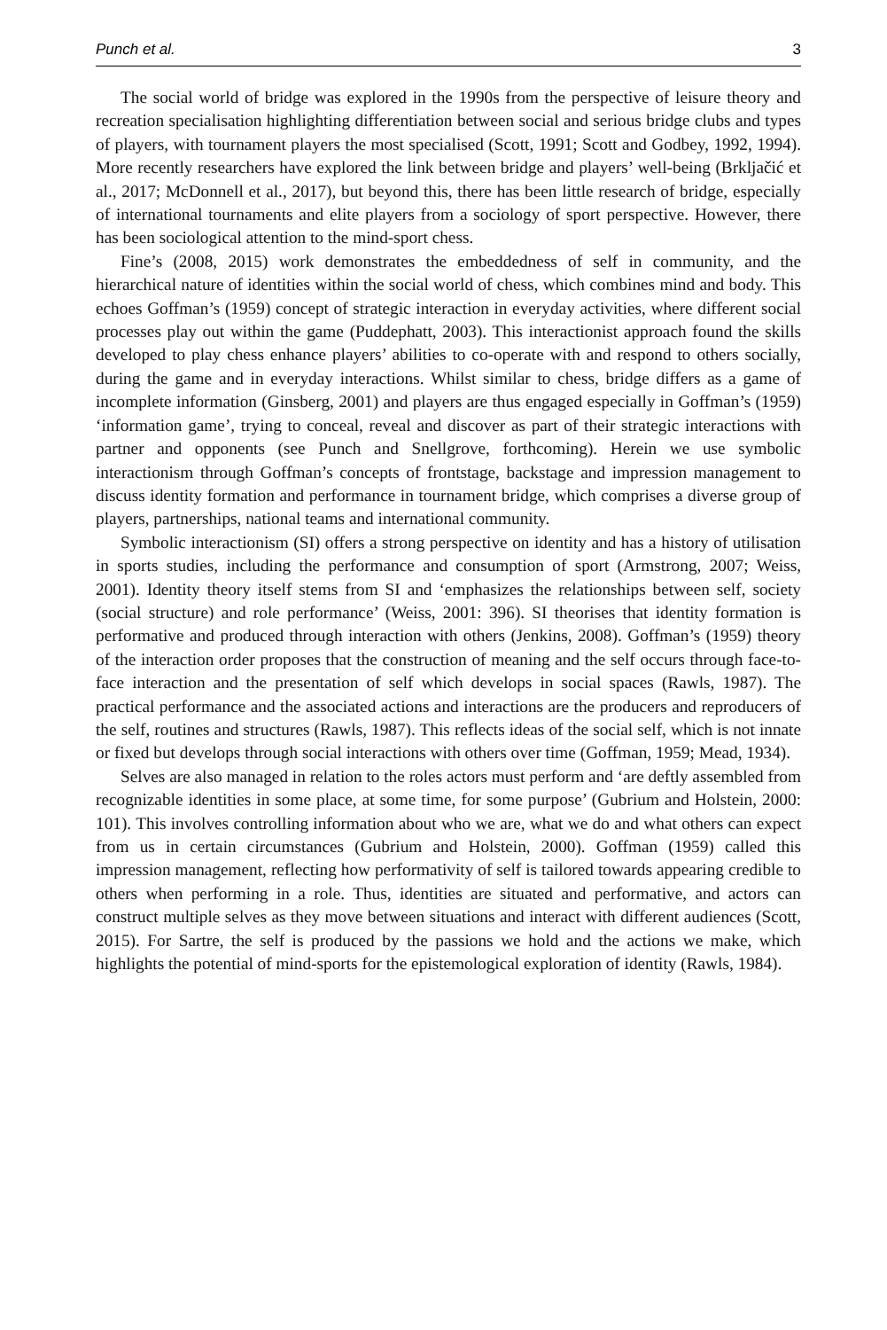Punch et al. 3
The social world of bridge was explored in the 1990s from the perspective of leisure theory and recreation specialisation highlighting differentiation between social and serious bridge clubs and types of players, with tournament players the most specialised (Scott, 1991; Scott and Godbey, 1992, 1994). More recently researchers have explored the link between bridge and players’ well-being (Brkljačić et al., 2017; McDonnell et al., 2017), but beyond this, there has been little research of bridge, especially of international tournaments and elite players from a sociology of sport perspective. However, there has been sociological attention to the mind-sport chess.
Fine’s (2008, 2015) work demonstrates the embeddedness of self in community, and the hierarchical nature of identities within the social world of chess, which combines mind and body. This echoes Goffman’s (1959) concept of strategic interaction in everyday activities, where different social processes play out within the game (Puddephatt, 2003). This interactionist approach found the skills developed to play chess enhance players’ abilities to co-operate with and respond to others socially, during the game and in everyday interactions. Whilst similar to chess, bridge differs as a game of incomplete information (Ginsberg, 2001) and players are thus engaged especially in Goffman’s (1959) ‘information game’, trying to conceal, reveal and discover as part of their strategic interactions with partner and opponents (see Punch and Snellgrove, forthcoming). Herein we use symbolic interactionism through Goffman’s concepts of frontstage, backstage and impression management to discuss identity formation and performance in tournament bridge, which comprises a diverse group of players, partnerships, national teams and international community.
Symbolic interactionism (SI) offers a strong perspective on identity and has a history of utilisation in sports studies, including the performance and consumption of sport (Armstrong, 2007; Weiss, 2001). Identity theory itself stems from SI and ‘emphasizes the relationships between self, society (social structure) and role performance’ (Weiss, 2001: 396). SI theorises that identity formation is performative and produced through interaction with others (Jenkins, 2008). Goffman’s (1959) theory of the interaction order proposes that the construction of meaning and the self occurs through face-to-face interaction and the presentation of self which develops in social spaces (Rawls, 1987). The practical performance and the associated actions and interactions are the producers and reproducers of the self, routines and structures (Rawls, 1987). This reflects ideas of the social self, which is not innate or fixed but develops through social interactions with others over time (Goffman, 1959; Mead, 1934).
Selves are also managed in relation to the roles actors must perform and ‘are deftly assembled from recognizable identities in some place, at some time, for some purpose’ (Gubrium and Holstein, 2000: 101). This involves controlling information about who we are, what we do and what others can expect from us in certain circumstances (Gubrium and Holstein, 2000). Goffman (1959) called this impression management, reflecting how performativity of self is tailored towards appearing credible to others when performing in a role. Thus, identities are situated and performative, and actors can construct multiple selves as they move between situations and interact with different audiences (Scott, 2015). For Sartre, the self is produced by the passions we hold and the actions we make, which highlights the potential of mind-sports for the epistemological exploration of identity (Rawls, 1984).